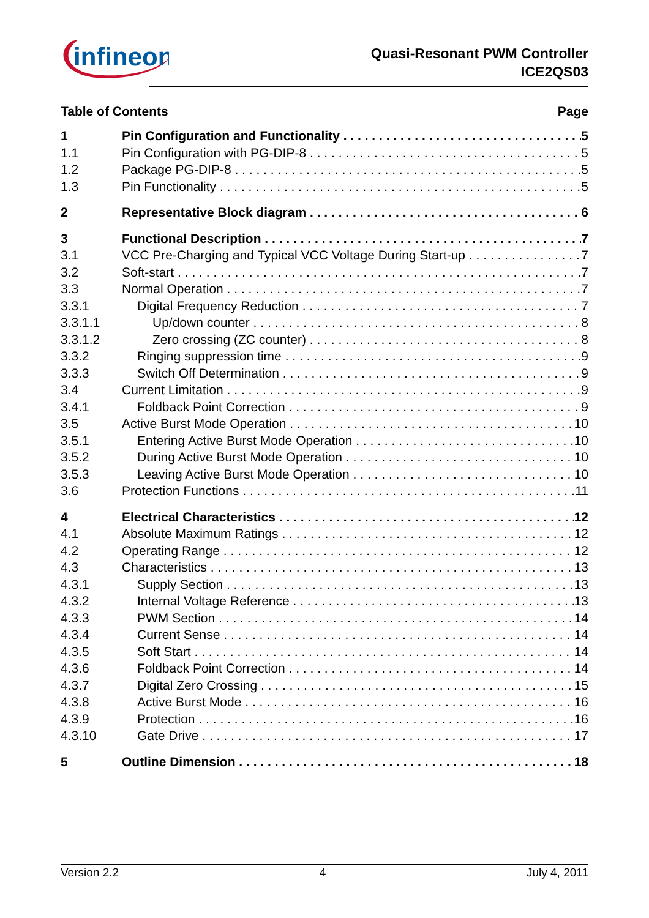infineon
Quasi-Resonant PWM Controller
ICE2QS03
Table of Contents Page
1 Pin Configuration and Functionality 5
1.1 Pin Configuration with PG-DIP-8 5
1.2 Package PG-DIP-8 5
1.3 Pin Functionality 5
2 Representative Block diagram 6
3 Functional Description 7
3.1 VCC Pre-Charging and Typical VCC Voltage During Start-up 7
3.2 Soft-start 7
3.3 Normal Operation 7
3.3.1 Digital Frequency Reduction 7
3.3.1.1 Up/down counter 8
3.3.1.2 Zero crossing (ZC counter) 8
3.3.2 Ringing suppression time 9
3.3.3 Switch Off Determination 9
3.4 Current Limitation 9
3.4.1 Foldback Point Correction 9
3.5 Active Burst Mode Operation 10
3.5.1 Entering Active Burst Mode Operation 10
3.5.2 During Active Burst Mode Operation 10
3.5.3 Leaving Active Burst Mode Operation 10
3.6 Protection Functions 11
4 Electrical Characteristics 12
4.1 Absolute Maximum Ratings 12
4.2 Operating Range 12
4.3 Characteristics 13
4.3.1 Supply Section 13
4.3.2 Internal Voltage Reference 13
4.3.3 PWM Section 14
4.3.4 Current Sense 14
4.3.5 Soft Start 14
4.3.6 Foldback Point Correction 14
4.3.7 Digital Zero Crossing 15
4.3.8 Active Burst Mode 16
4.3.9 Protection 16
4.3.10 Gate Drive 17
5 Outline Dimension 18
Version 2.2 4 July 4, 2011